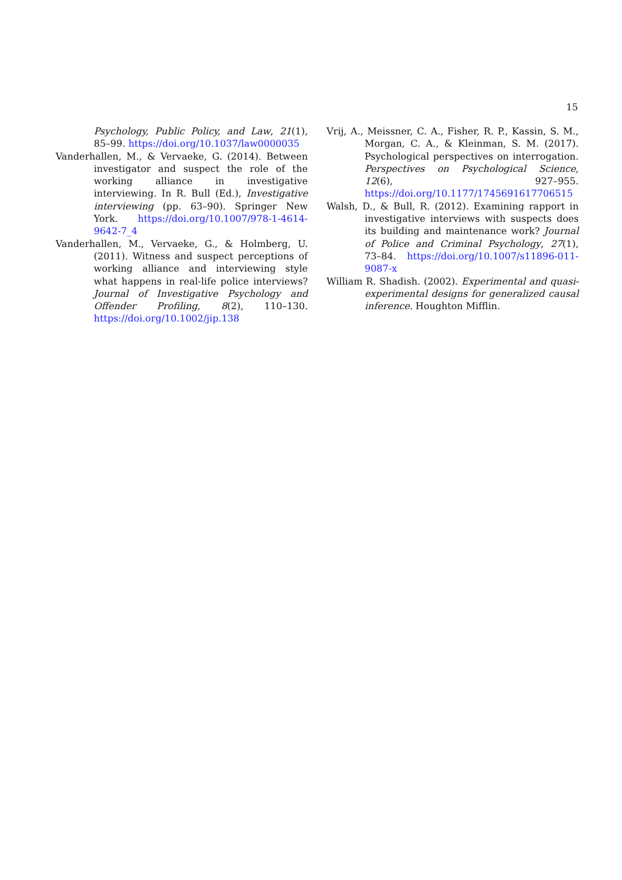15
Psychology, Public Policy, and Law, 21(1), 85–99. https://doi.org/10.1037/law0000035
Vanderhallen, M., & Vervaeke, G. (2014). Between investigator and suspect the role of the working alliance in investigative interviewing. In R. Bull (Ed.), Investigative interviewing (pp. 63–90). Springer New York. https://doi.org/10.1007/978-1-4614-9642-7_4
Vanderhallen, M., Vervaeke, G., & Holmberg, U. (2011). Witness and suspect perceptions of working alliance and interviewing style what happens in real-life police interviews? Journal of Investigative Psychology and Offender Profiling, 8(2), 110–130. https://doi.org/10.1002/jip.138
Vrij, A., Meissner, C. A., Fisher, R. P., Kassin, S. M., Morgan, C. A., & Kleinman, S. M. (2017). Psychological perspectives on interrogation. Perspectives on Psychological Science, 12(6), 927–955. https://doi.org/10.1177/1745691617706515
Walsh, D., & Bull, R. (2012). Examining rapport in investigative interviews with suspects does its building and maintenance work? Journal of Police and Criminal Psychology, 27(1), 73–84. https://doi.org/10.1007/s11896-011-9087-x
William R. Shadish. (2002). Experimental and quasi-experimental designs for generalized causal inference. Houghton Mifflin.